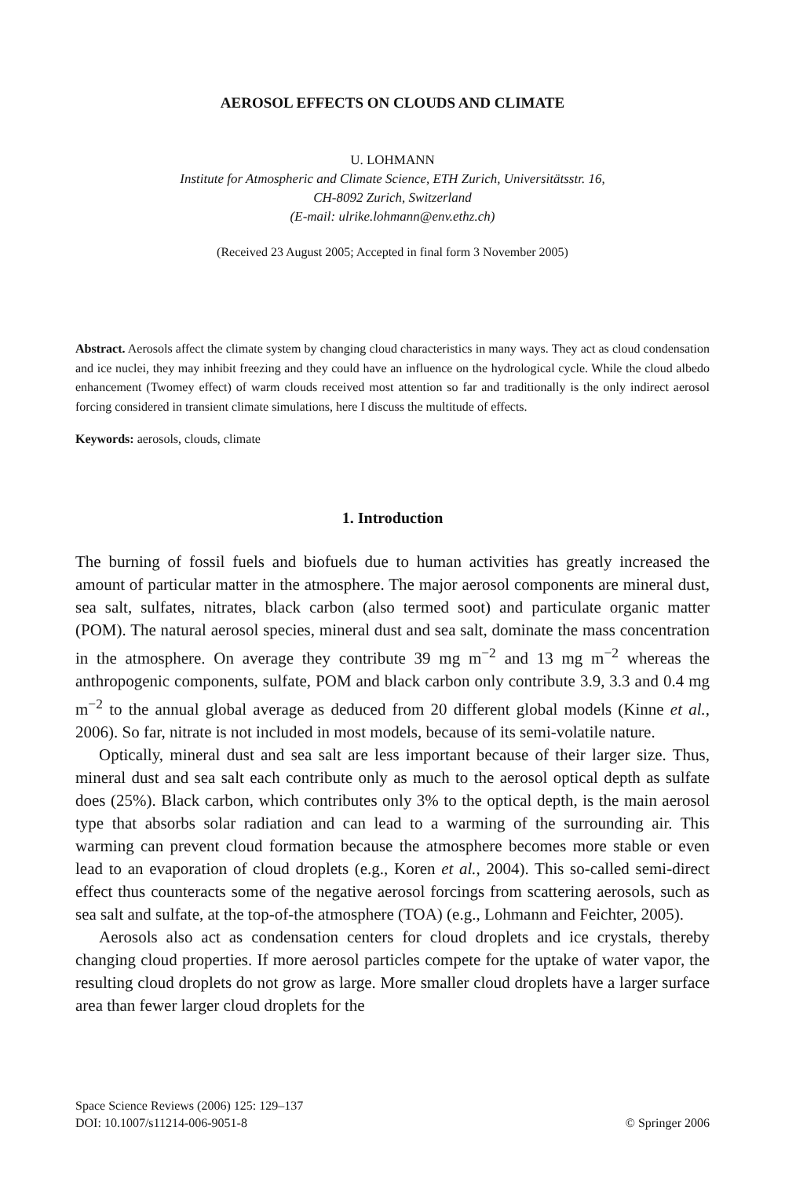AEROSOL EFFECTS ON CLOUDS AND CLIMATE
U. LOHMANN
Institute for Atmospheric and Climate Science, ETH Zurich, Universitätsstr. 16,
CH-8092 Zurich, Switzerland
(E-mail: ulrike.lohmann@env.ethz.ch)
(Received 23 August 2005; Accepted in final form 3 November 2005)
Abstract. Aerosols affect the climate system by changing cloud characteristics in many ways. They act as cloud condensation and ice nuclei, they may inhibit freezing and they could have an influence on the hydrological cycle. While the cloud albedo enhancement (Twomey effect) of warm clouds received most attention so far and traditionally is the only indirect aerosol forcing considered in transient climate simulations, here I discuss the multitude of effects.
Keywords: aerosols, clouds, climate
1. Introduction
The burning of fossil fuels and biofuels due to human activities has greatly increased the amount of particular matter in the atmosphere. The major aerosol components are mineral dust, sea salt, sulfates, nitrates, black carbon (also termed soot) and particulate organic matter (POM). The natural aerosol species, mineral dust and sea salt, dominate the mass concentration in the atmosphere. On average they contribute 39 mg m<sup>−2</sup> and 13 mg m<sup>−2</sup> whereas the anthropogenic components, sulfate, POM and black carbon only contribute 3.9, 3.3 and 0.4 mg m<sup>−2</sup> to the annual global average as deduced from 20 different global models (Kinne et al., 2006). So far, nitrate is not included in most models, because of its semi-volatile nature.
Optically, mineral dust and sea salt are less important because of their larger size. Thus, mineral dust and sea salt each contribute only as much to the aerosol optical depth as sulfate does (25%). Black carbon, which contributes only 3% to the optical depth, is the main aerosol type that absorbs solar radiation and can lead to a warming of the surrounding air. This warming can prevent cloud formation because the atmosphere becomes more stable or even lead to an evaporation of cloud droplets (e.g., Koren et al., 2004). This so-called semi-direct effect thus counteracts some of the negative aerosol forcings from scattering aerosols, such as sea salt and sulfate, at the top-of-the atmosphere (TOA) (e.g., Lohmann and Feichter, 2005).
Aerosols also act as condensation centers for cloud droplets and ice crystals, thereby changing cloud properties. If more aerosol particles compete for the uptake of water vapor, the resulting cloud droplets do not grow as large. More smaller cloud droplets have a larger surface area than fewer larger cloud droplets for the
Space Science Reviews (2006) 125: 129–137
DOI: 10.1007/s11214-006-9051-8
© Springer 2006